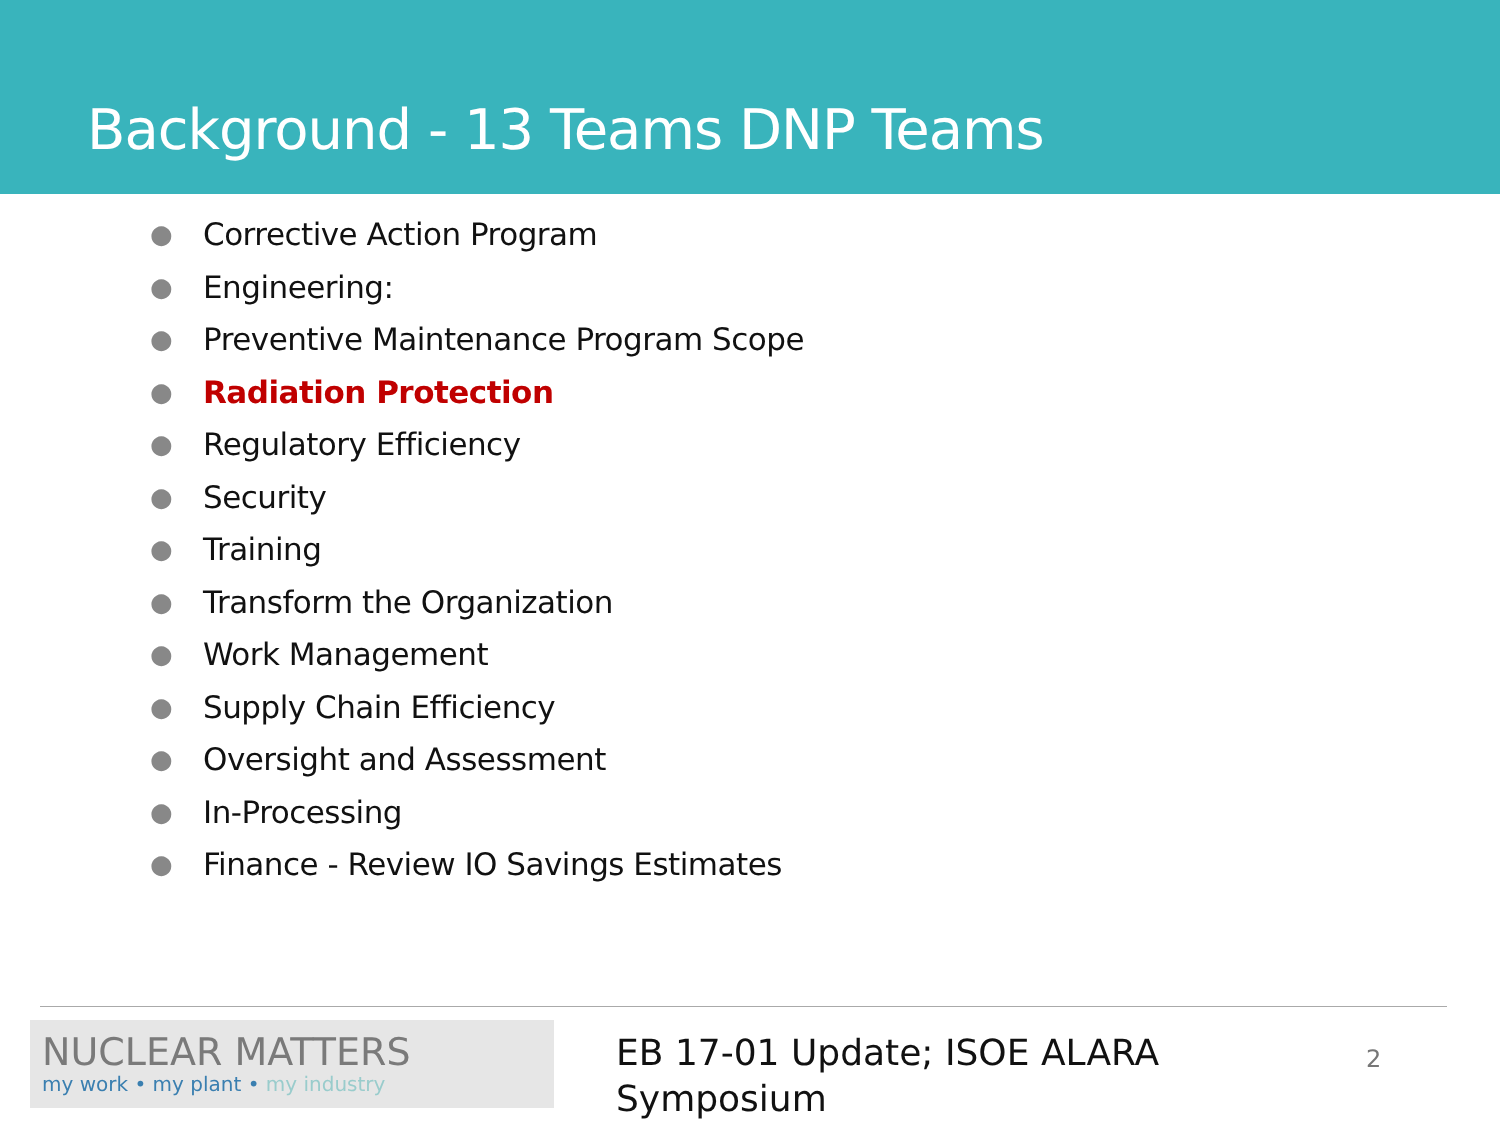Background - 13 Teams DNP Teams
● Corrective Action Program
● Engineering:
● Preventive Maintenance Program Scope
● Radiation Protection
● Regulatory Efficiency
● Security
● Training
● Transform the Organization
● Work Management
● Supply Chain Efficiency
● Oversight and Assessment
● In-Processing
● Finance - Review IO Savings Estimates
NUCLEAR MATTERS
my work • my plant • my industry
EB 17-01 Update; ISOE ALARA Symposium
2